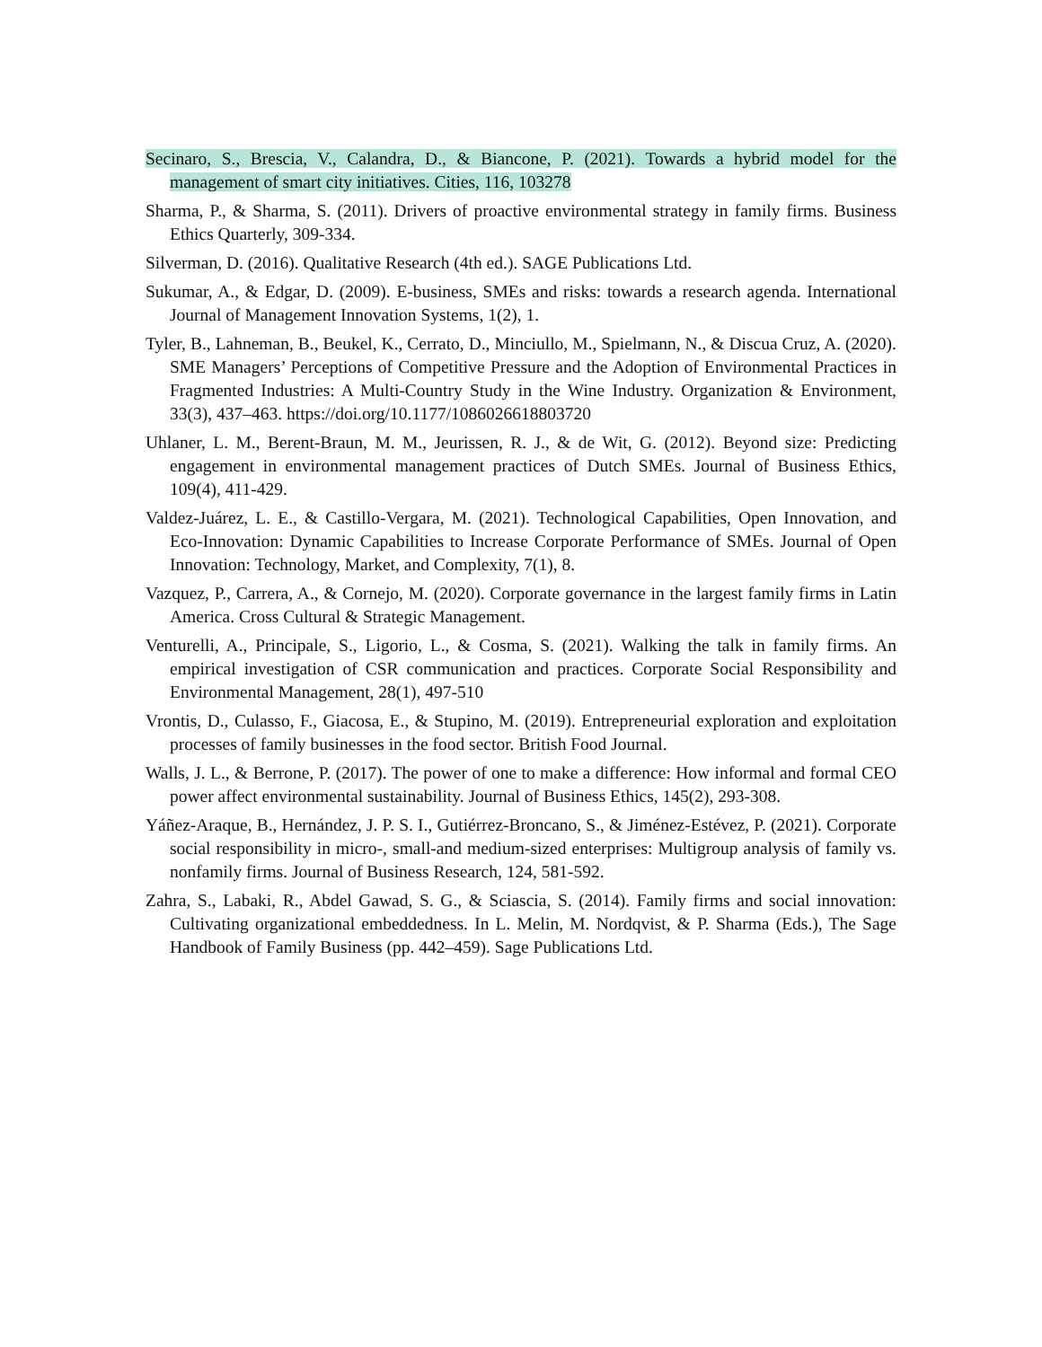Secinaro, S., Brescia, V., Calandra, D., & Biancone, P. (2021). Towards a hybrid model for the management of smart city initiatives. Cities, 116, 103278
Sharma, P., & Sharma, S. (2011). Drivers of proactive environmental strategy in family firms. Business Ethics Quarterly, 309-334.
Silverman, D. (2016). Qualitative Research (4th ed.). SAGE Publications Ltd.
Sukumar, A., & Edgar, D. (2009). E-business, SMEs and risks: towards a research agenda. International Journal of Management Innovation Systems, 1(2), 1.
Tyler, B., Lahneman, B., Beukel, K., Cerrato, D., Minciullo, M., Spielmann, N., & Discua Cruz, A. (2020). SME Managers’ Perceptions of Competitive Pressure and the Adoption of Environmental Practices in Fragmented Industries: A Multi-Country Study in the Wine Industry. Organization & Environment, 33(3), 437–463. https://doi.org/10.1177/1086026618803720
Uhlaner, L. M., Berent-Braun, M. M., Jeurissen, R. J., & de Wit, G. (2012). Beyond size: Predicting engagement in environmental management practices of Dutch SMEs. Journal of Business Ethics, 109(4), 411-429.
Valdez-Juárez, L. E., & Castillo-Vergara, M. (2021). Technological Capabilities, Open Innovation, and Eco-Innovation: Dynamic Capabilities to Increase Corporate Performance of SMEs. Journal of Open Innovation: Technology, Market, and Complexity, 7(1), 8.
Vazquez, P., Carrera, A., & Cornejo, M. (2020). Corporate governance in the largest family firms in Latin America. Cross Cultural & Strategic Management.
Venturelli, A., Principale, S., Ligorio, L., & Cosma, S. (2021). Walking the talk in family firms. An empirical investigation of CSR communication and practices. Corporate Social Responsibility and Environmental Management, 28(1), 497-510
Vrontis, D., Culasso, F., Giacosa, E., & Stupino, M. (2019). Entrepreneurial exploration and exploitation processes of family businesses in the food sector. British Food Journal.
Walls, J. L., & Berrone, P. (2017). The power of one to make a difference: How informal and formal CEO power affect environmental sustainability. Journal of Business Ethics, 145(2), 293-308.
Yáñez-Araque, B., Hernández, J. P. S. I., Gutiérrez-Broncano, S., & Jiménez-Estévez, P. (2021). Corporate social responsibility in micro-, small-and medium-sized enterprises: Multigroup analysis of family vs. nonfamily firms. Journal of Business Research, 124, 581-592.
Zahra, S., Labaki, R., Abdel Gawad, S. G., & Sciascia, S. (2014). Family firms and social innovation: Cultivating organizational embeddedness. In L. Melin, M. Nordqvist, & P. Sharma (Eds.), The Sage Handbook of Family Business (pp. 442–459). Sage Publications Ltd.